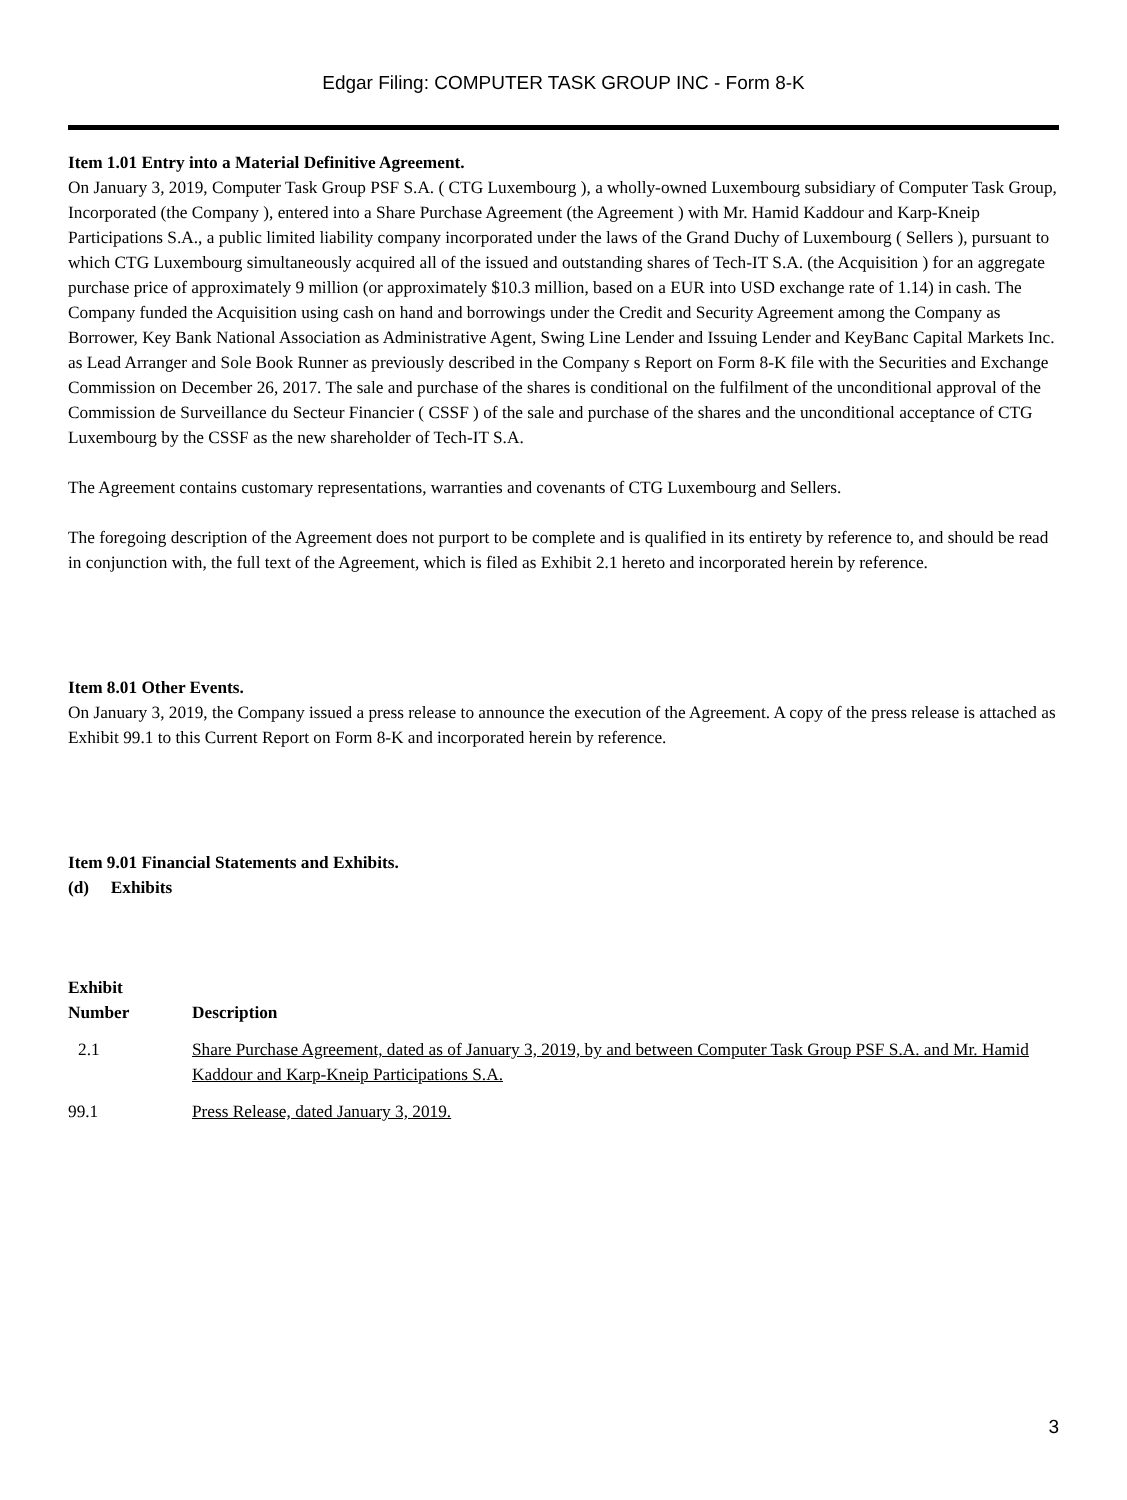Edgar Filing: COMPUTER TASK GROUP INC - Form 8-K
Item 1.01 Entry into a Material Definitive Agreement.
On January 3, 2019, Computer Task Group PSF S.A. ( CTG Luxembourg ), a wholly-owned Luxembourg subsidiary of Computer Task Group, Incorporated (the Company ), entered into a Share Purchase Agreement (the Agreement ) with Mr. Hamid Kaddour and Karp-Kneip Participations S.A., a public limited liability company incorporated under the laws of the Grand Duchy of Luxembourg ( Sellers ), pursuant to which CTG Luxembourg simultaneously acquired all of the issued and outstanding shares of Tech-IT S.A. (the Acquisition ) for an aggregate purchase price of approximately 9 million (or approximately $10.3 million, based on a EUR into USD exchange rate of 1.14) in cash. The Company funded the Acquisition using cash on hand and borrowings under the Credit and Security Agreement among the Company as Borrower, Key Bank National Association as Administrative Agent, Swing Line Lender and Issuing Lender and KeyBanc Capital Markets Inc. as Lead Arranger and Sole Book Runner as previously described in the Company s Report on Form 8-K file with the Securities and Exchange Commission on December 26, 2017. The sale and purchase of the shares is conditional on the fulfilment of the unconditional approval of the Commission de Surveillance du Secteur Financier ( CSSF ) of the sale and purchase of the shares and the unconditional acceptance of CTG Luxembourg by the CSSF as the new shareholder of Tech-IT S.A.
The Agreement contains customary representations, warranties and covenants of CTG Luxembourg and Sellers.
The foregoing description of the Agreement does not purport to be complete and is qualified in its entirety by reference to, and should be read in conjunction with, the full text of the Agreement, which is filed as Exhibit 2.1 hereto and incorporated herein by reference.
Item 8.01 Other Events.
On January 3, 2019, the Company issued a press release to announce the execution of the Agreement. A copy of the press release is attached as Exhibit 99.1 to this Current Report on Form 8-K and incorporated herein by reference.
Item 9.01 Financial Statements and Exhibits.
(d) Exhibits
| Exhibit Number | Description |
| --- | --- |
| 2.1 | Share Purchase Agreement, dated as of January 3, 2019, by and between Computer Task Group PSF S.A. and Mr. Hamid Kaddour and Karp-Kneip Participations S.A. |
| 99.1 | Press Release, dated January 3, 2019. |
3